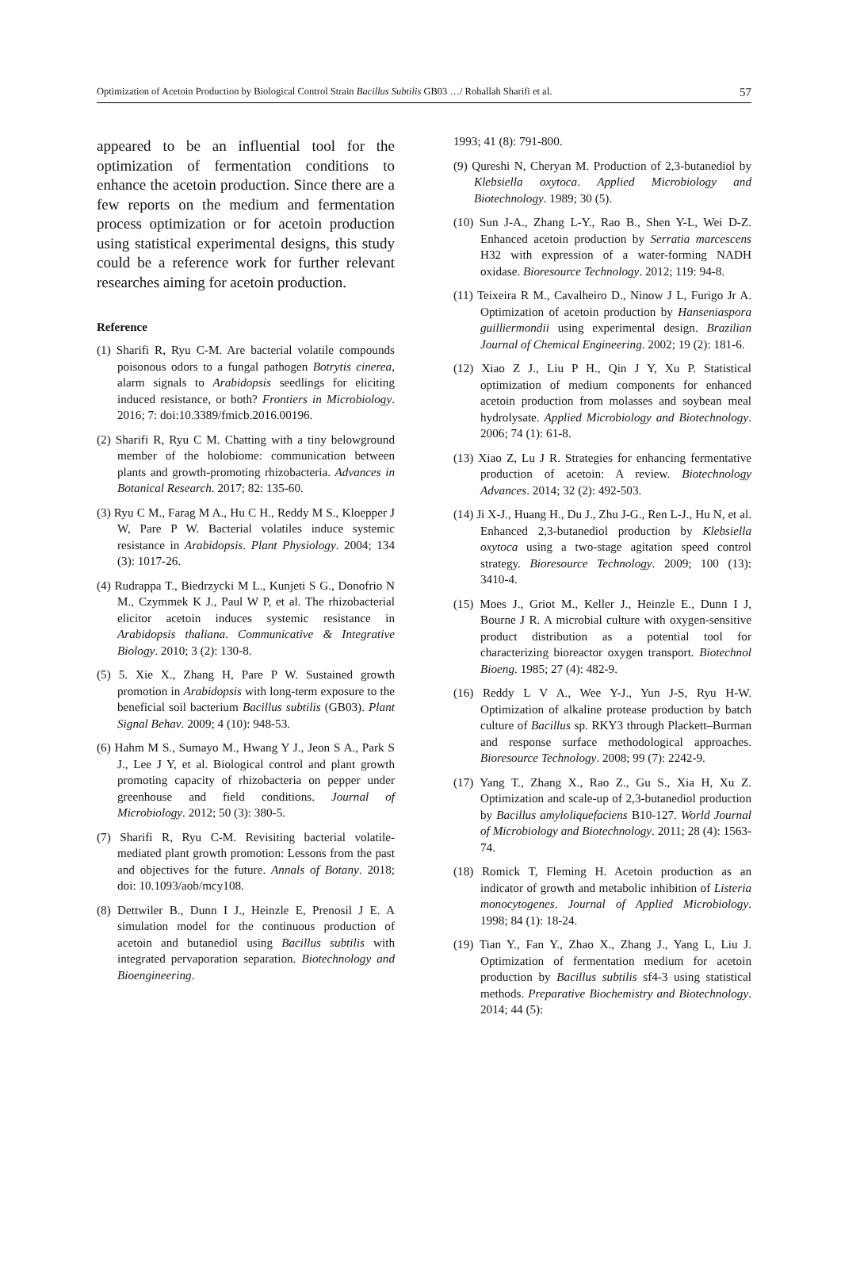Optimization of Acetoin Production by Biological Control Strain Bacillus Subtilis GB03 …/ Rohallah Sharifi et al. 57
appeared to be an influential tool for the optimization of fermentation conditions to enhance the acetoin production. Since there are a few reports on the medium and fermentation process optimization or for acetoin production using statistical experimental designs, this study could be a reference work for further relevant researches aiming for acetoin production.
Reference
(1) Sharifi R, Ryu C-M. Are bacterial volatile compounds poisonous odors to a fungal pathogen Botrytis cinerea, alarm signals to Arabidopsis seedlings for eliciting induced resistance, or both? Frontiers in Microbiology. 2016; 7: doi:10.3389/fmicb.2016.00196.
(2) Sharifi R, Ryu C M. Chatting with a tiny belowground member of the holobiome: communication between plants and growth-promoting rhizobacteria. Advances in Botanical Research. 2017; 82: 135-60.
(3) Ryu C M., Farag M A., Hu C H., Reddy M S., Kloepper J W, Pare P W. Bacterial volatiles induce systemic resistance in Arabidopsis. Plant Physiology. 2004; 134 (3): 1017-26.
(4) Rudrappa T., Biedrzycki M L., Kunjeti S G., Donofrio N M., Czymmek K J., Paul W P, et al. The rhizobacterial elicitor acetoin induces systemic resistance in Arabidopsis thaliana. Communicative & Integrative Biology. 2010; 3 (2): 130-8.
(5) 5. Xie X., Zhang H, Pare P W. Sustained growth promotion in Arabidopsis with long-term exposure to the beneficial soil bacterium Bacillus subtilis (GB03). Plant Signal Behav. 2009; 4 (10): 948-53.
(6) Hahm M S., Sumayo M., Hwang Y J., Jeon S A., Park S J., Lee J Y, et al. Biological control and plant growth promoting capacity of rhizobacteria on pepper under greenhouse and field conditions. Journal of Microbiology. 2012; 50 (3): 380-5.
(7) Sharifi R, Ryu C-M. Revisiting bacterial volatile-mediated plant growth promotion: Lessons from the past and objectives for the future. Annals of Botany. 2018; doi: 10.1093/aob/mcy108.
(8) Dettwiler B., Dunn I J., Heinzle E, Prenosil J E. A simulation model for the continuous production of acetoin and butanediol using Bacillus subtilis with integrated pervaporation separation. Biotechnology and Bioengineering.
1993; 41 (8): 791-800.
(9) Qureshi N, Cheryan M. Production of 2,3-butanediol by Klebsiella oxytoca. Applied Microbiology and Biotechnology. 1989; 30 (5).
(10) Sun J-A., Zhang L-Y., Rao B., Shen Y-L, Wei D-Z. Enhanced acetoin production by Serratia marcescens H32 with expression of a water-forming NADH oxidase. Bioresource Technology. 2012; 119: 94-8.
(11) Teixeira R M., Cavalheiro D., Ninow J L, Furigo Jr A. Optimization of acetoin production by Hanseniaspora guilliermondii using experimental design. Brazilian Journal of Chemical Engineering. 2002; 19 (2): 181-6.
(12) Xiao Z J., Liu P H., Qin J Y, Xu P. Statistical optimization of medium components for enhanced acetoin production from molasses and soybean meal hydrolysate. Applied Microbiology and Biotechnology. 2006; 74 (1): 61-8.
(13) Xiao Z, Lu J R. Strategies for enhancing fermentative production of acetoin: A review. Biotechnology Advances. 2014; 32 (2): 492-503.
(14) Ji X-J., Huang H., Du J., Zhu J-G., Ren L-J., Hu N, et al. Enhanced 2,3-butanediol production by Klebsiella oxytoca using a two-stage agitation speed control strategy. Bioresource Technology. 2009; 100 (13): 3410-4.
(15) Moes J., Griot M., Keller J., Heinzle E., Dunn I J, Bourne J R. A microbial culture with oxygen-sensitive product distribution as a potential tool for characterizing bioreactor oxygen transport. Biotechnol Bioeng. 1985; 27 (4): 482-9.
(16) Reddy L V A., Wee Y-J., Yun J-S, Ryu H-W. Optimization of alkaline protease production by batch culture of Bacillus sp. RKY3 through Plackett–Burman and response surface methodological approaches. Bioresource Technology. 2008; 99 (7): 2242-9.
(17) Yang T., Zhang X., Rao Z., Gu S., Xia H, Xu Z. Optimization and scale-up of 2,3-butanediol production by Bacillus amyloliquefaciens B10-127. World Journal of Microbiology and Biotechnology. 2011; 28 (4): 1563-74.
(18) Romick T, Fleming H. Acetoin production as an indicator of growth and metabolic inhibition of Listeria monocytogenes. Journal of Applied Microbiology. 1998; 84 (1): 18-24.
(19) Tian Y., Fan Y., Zhao X., Zhang J., Yang L, Liu J. Optimization of fermentation medium for acetoin production by Bacillus subtilis sf4-3 using statistical methods. Preparative Biochemistry and Biotechnology. 2014; 44 (5):